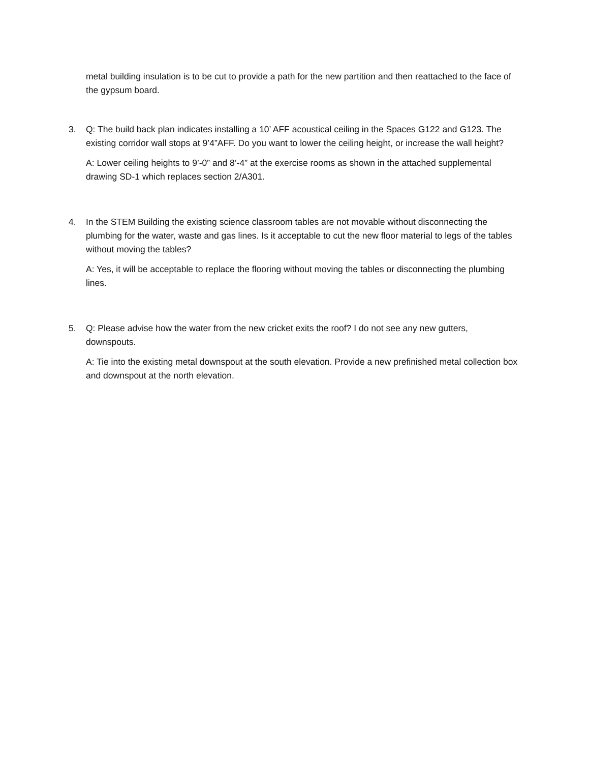metal building insulation is to be cut to provide a path for the new partition and then reattached to the face of the gypsum board.
3. Q: The build back plan indicates installing a 10’ AFF acoustical ceiling in the Spaces G122 and G123. The existing corridor wall stops at 9’4”AFF. Do you want to lower the ceiling height, or increase the wall height?
A: Lower ceiling heights to 9’-0” and 8’-4” at the exercise rooms as shown in the attached supplemental drawing SD-1 which replaces section 2/A301.
4. In the STEM Building the existing science classroom tables are not movable without disconnecting the plumbing for the water, waste and gas lines. Is it acceptable to cut the new floor material to legs of the tables without moving the tables?
A: Yes, it will be acceptable to replace the flooring without moving the tables or disconnecting the plumbing lines.
5. Q: Please advise how the water from the new cricket exits the roof? I do not see any new gutters, downspouts.
A: Tie into the existing metal downspout at the south elevation. Provide a new prefinished metal collection box and downspout at the north elevation.